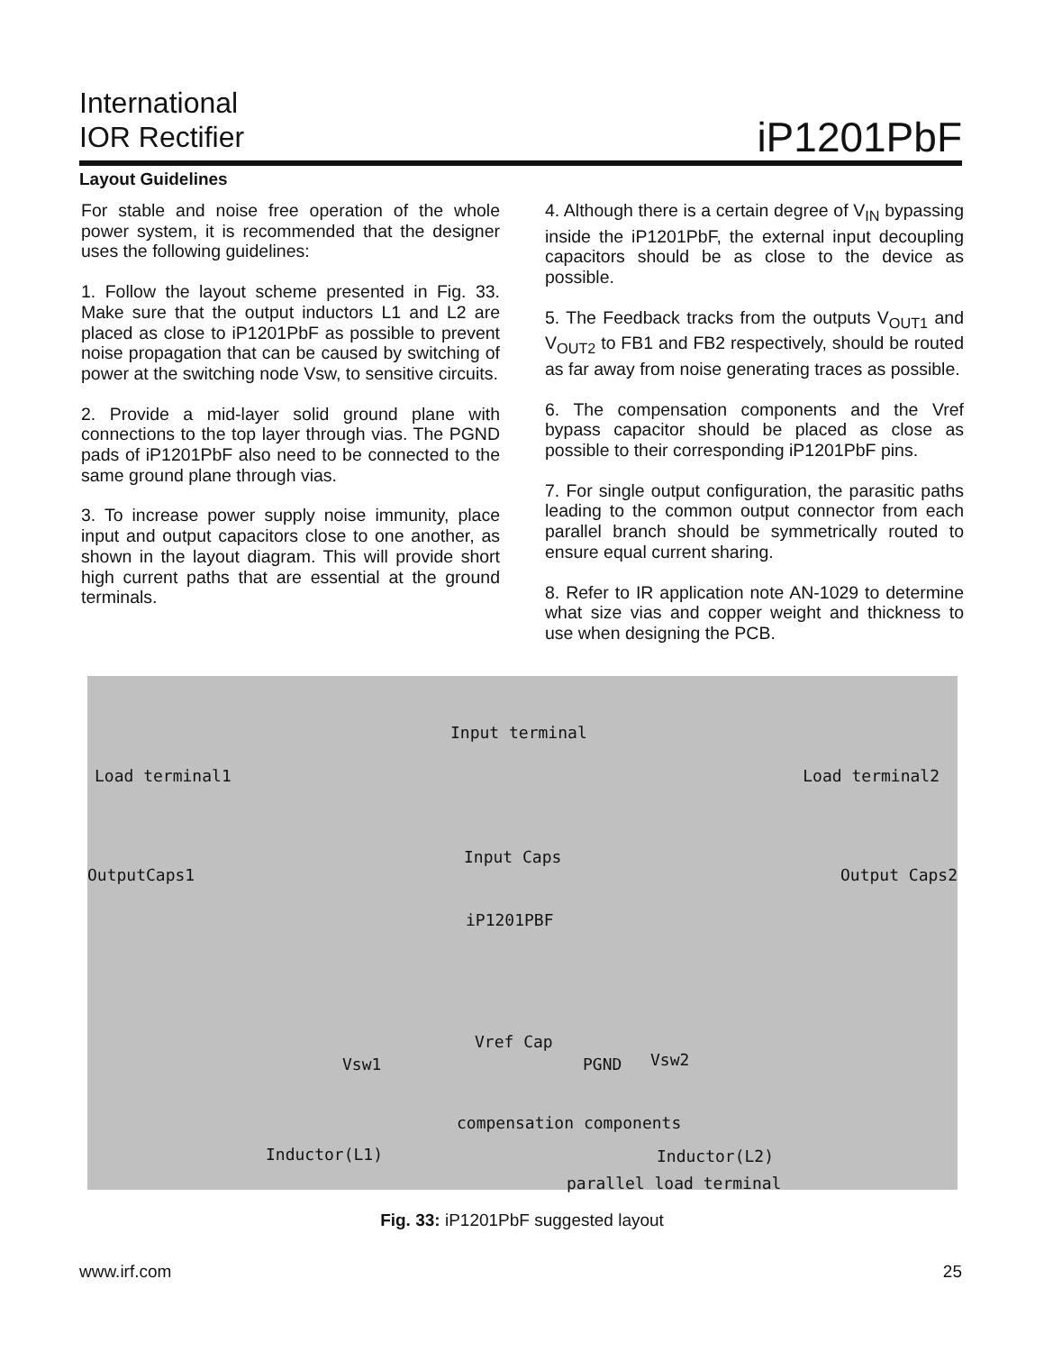International
IOR Rectifier
iP1201PbF
Layout Guidelines
For stable and noise free operation of the whole power system, it is recommended that the designer uses the following guidelines:
1. Follow the layout scheme presented in Fig. 33. Make sure that the output inductors L1 and L2 are placed as close to iP1201PbF as possible to prevent noise propagation that can be caused by switching of power at the switching node Vsw, to sensitive circuits.
2. Provide a mid-layer solid ground plane with connections to the top layer through vias. The PGND pads of iP1201PbF also need to be connected to the same ground plane through vias.
3. To increase power supply noise immunity, place input and output capacitors close to one another, as shown in the layout diagram. This will provide short high current paths that are essential at the ground terminals.
4. Although there is a certain degree of V<sub>IN</sub> bypassing inside the iP1201PbF, the external input decoupling capacitors should be as close to the device as possible.
5. The Feedback tracks from the outputs V<sub>OUT1</sub> and V<sub>OUT2</sub> to FB1 and FB2 respectively, should be routed as far away from noise generating traces as possible.
6. The compensation components and the Vref bypass capacitor should be placed as close as possible to their corresponding iP1201PbF pins.
7. For single output configuration, the parasitic paths leading to the common output connector from each parallel branch should be symmetrically routed to ensure equal current sharing.
8. Refer to IR application note AN-1029 to determine what size vias and copper weight and thickness to use when designing the PCB.
Input terminal
Load terminal1 Load terminal2
OutputCaps1
Input Caps
Output Caps2
iP1201PBF
Vref Cap
PGND Vsw1 Vsw2
compensation components
Inductor(L1) Inductor(L2)
parallel load terminal
Fig. 33: iP1201PbF suggested layout
www.irf.com 25